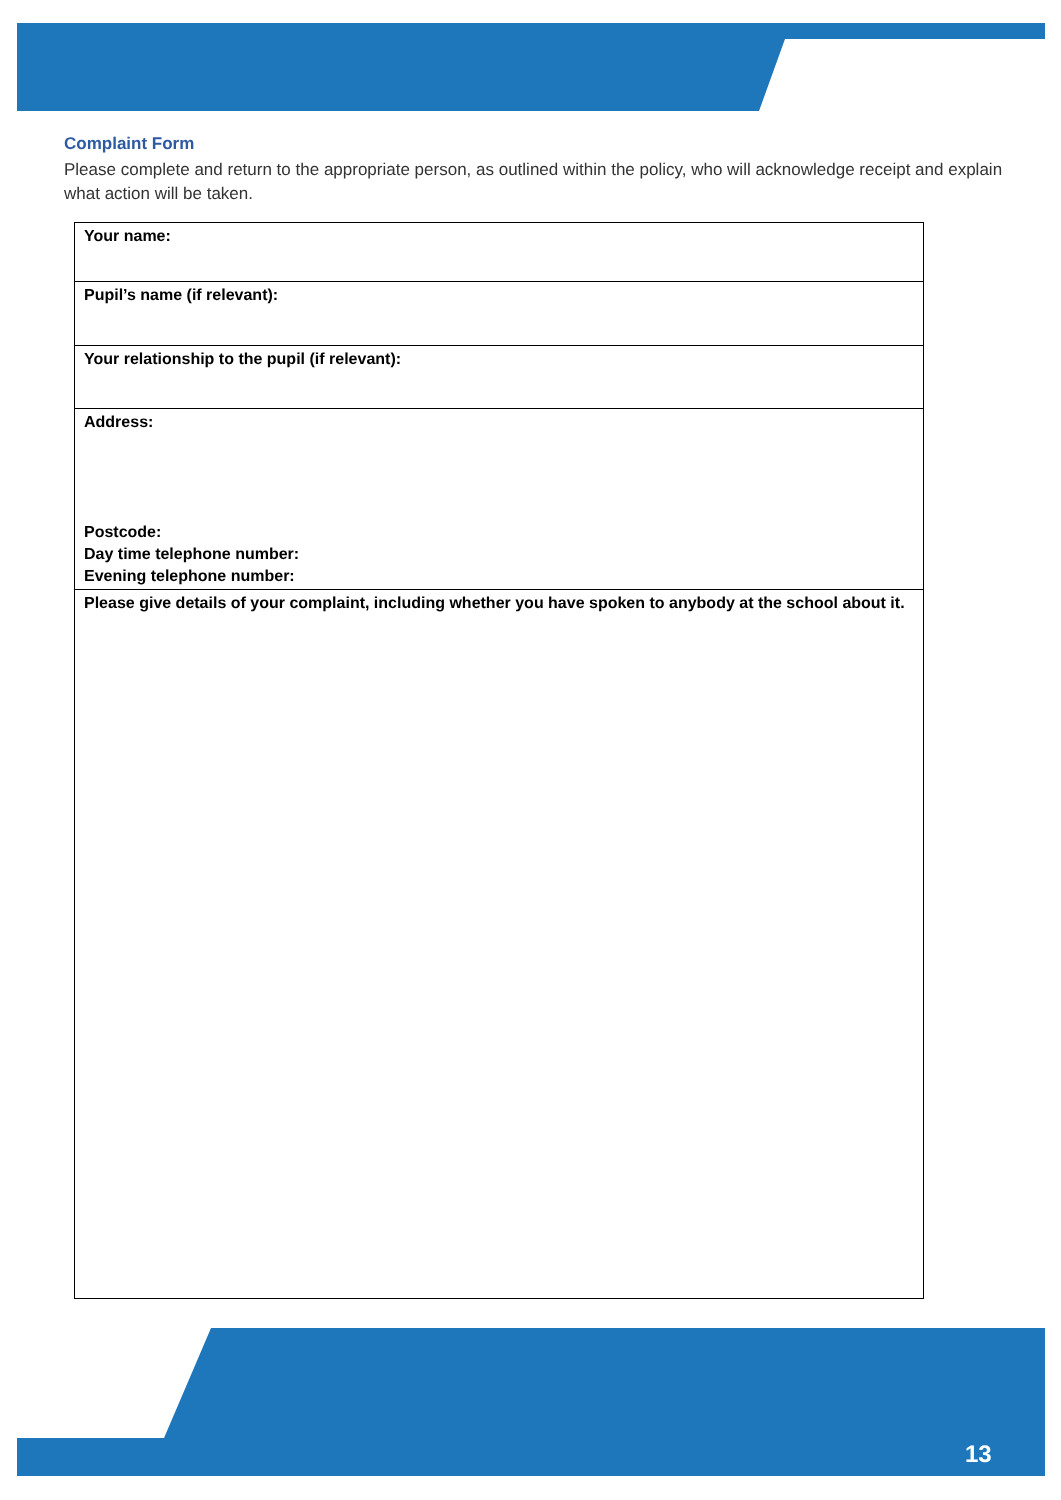Complaint Form
Please complete and return to the appropriate person, as outlined within the policy, who will acknowledge receipt and explain what action will be taken.
| Your name: |
| Pupil’s name (if relevant): |
| Your relationship to the pupil (if relevant): |
| Address: Postcode: Day time telephone number: Evening telephone number: |
| Please give details of your complaint, including whether you have spoken to anybody at the school about it. |
13